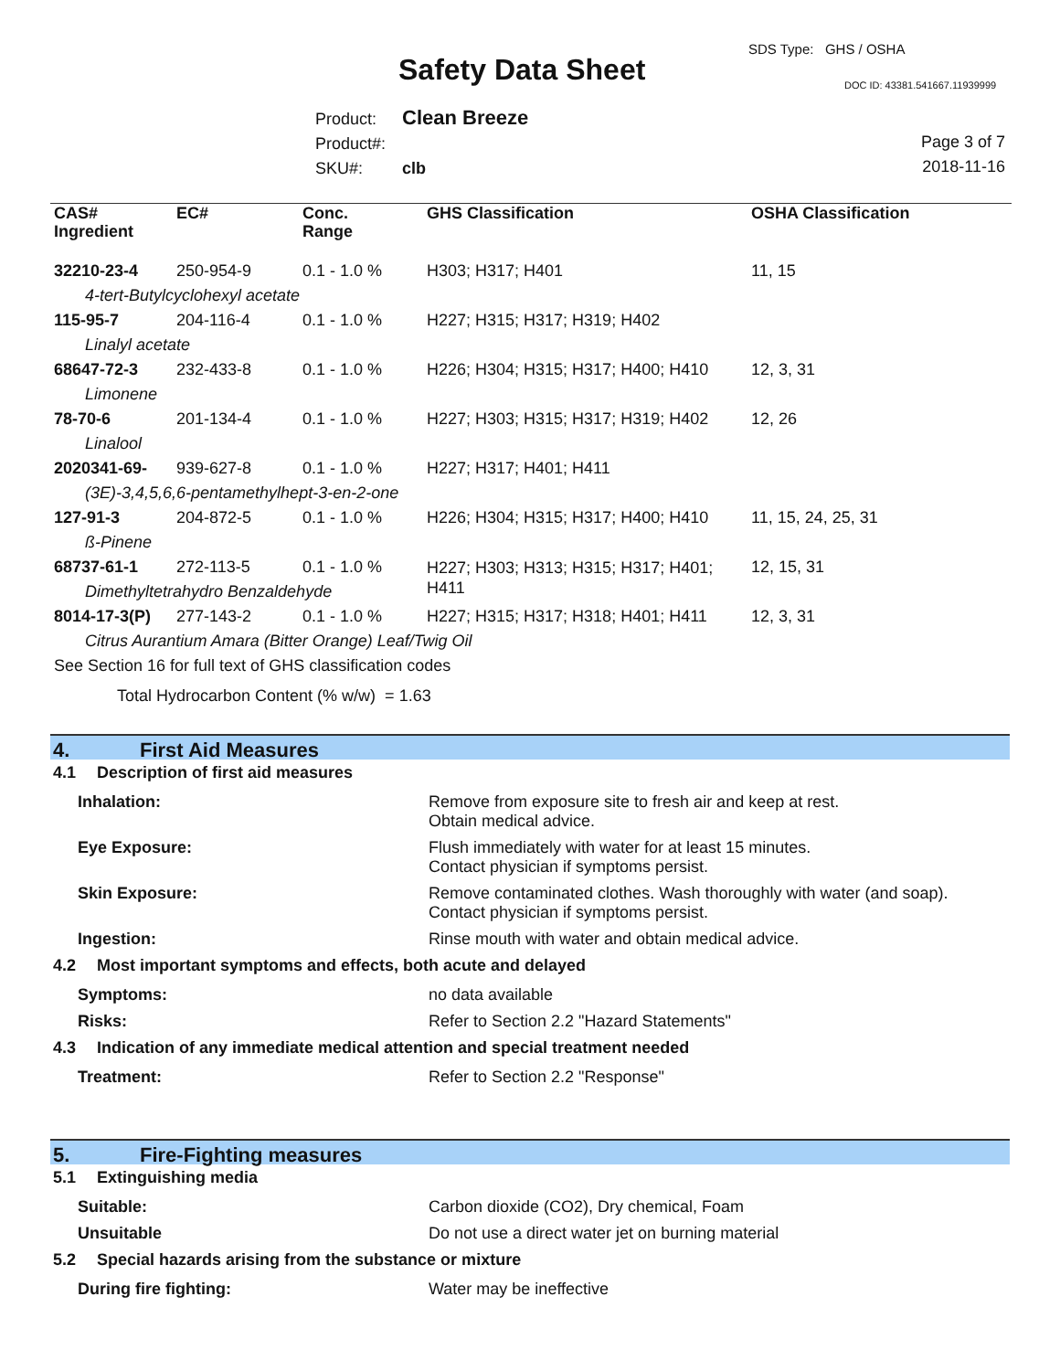SDS Type: GHS / OSHA
Safety Data Sheet DOC ID: 43381.541667.11939999
Product: Clean Breeze
Product#:
SKU#: clb
Page 3 of 7
2018-11-16
| CAS# Ingredient | EC# | Conc. Range | GHS Classification | OSHA Classification |
| --- | --- | --- | --- | --- |
| 32210-23-4 | 250-954-9 | 0.1 - 1.0 % | H303; H317; H401 | 11, 15 |
| 4-tert-Butylcyclohexyl acetate | | | | |
| 115-95-7 | 204-116-4 | 0.1 - 1.0 % | H227; H315; H317; H319; H402 | |
| Linalyl acetate | | | | |
| 68647-72-3 | 232-433-8 | 0.1 - 1.0 % | H226; H304; H315; H317; H400; H410 | 12, 3, 31 |
| Limonene | | | | |
| 78-70-6 | 201-134-4 | 0.1 - 1.0 % | H227; H303; H315; H317; H319; H402 | 12, 26 |
| Linalool | | | | |
| 2020341-69- | 939-627-8 | 0.1 - 1.0 % | H227; H317; H401; H411 | |
| (3E)-3,4,5,6,6-pentamethylhept-3-en-2-one | | | | |
| 127-91-3 | 204-872-5 | 0.1 - 1.0 % | H226; H304; H315; H317; H400; H410 | 11, 15, 24, 25, 31 |
| ß-Pinene | | | | |
| 68737-61-1 | 272-113-5 | 0.1 - 1.0 % | H227; H303; H313; H315; H317; H401; H411 | 12, 15, 31 |
| Dimethyltetrahydro Benzaldehyde | | | | |
| 8014-17-3(P) | 277-143-2 | 0.1 - 1.0 % | H227; H315; H317; H318; H401; H411 | 12, 3, 31 |
| Citrus Aurantium Amara (Bitter Orange) Leaf/Twig Oil | | | | |
| See Section 16 for full text of GHS classification codes | | | | |
| Total Hydrocarbon Content (% w/w) = 1.63 | | | | |
4. First Aid Measures
4.1 Description of first aid measures
Inhalation: Remove from exposure site to fresh air and keep at rest.
Obtain medical advice.
Eye Exposure: Flush immediately with water for at least 15 minutes.
Contact physician if symptoms persist.
Skin Exposure: Remove contaminated clothes. Wash thoroughly with water (and soap).
Contact physician if symptoms persist.
Ingestion: Rinse mouth with water and obtain medical advice.
4.2 Most important symptoms and effects, both acute and delayed
Symptoms: no data available
Risks: Refer to Section 2.2 "Hazard Statements"
4.3 Indication of any immediate medical attention and special treatment needed
Treatment: Refer to Section 2.2 "Response"
5. Fire-Fighting measures
5.1 Extinguishing media
Suitable: Carbon dioxide (CO2), Dry chemical, Foam
Unsuitable Do not use a direct water jet on burning material
5.2 Special hazards arising from the substance or mixture
During fire fighting: Water may be ineffective